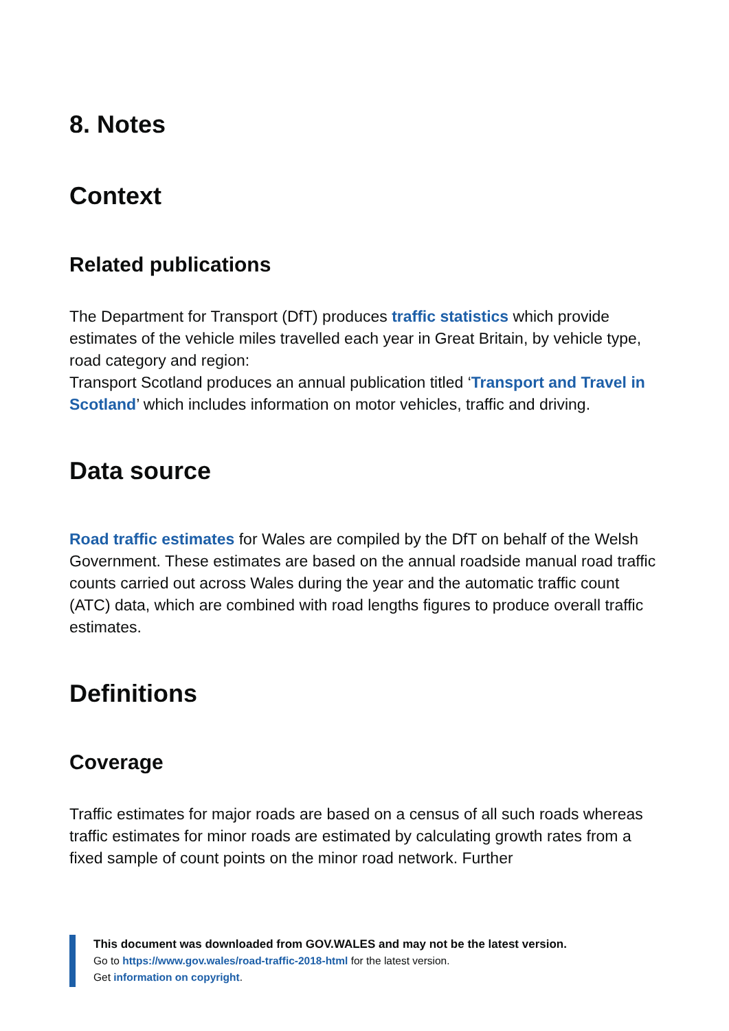8. Notes
Context
Related publications
The Department for Transport (DfT) produces traffic statistics which provide estimates of the vehicle miles travelled each year in Great Britain, by vehicle type, road category and region:
Transport Scotland produces an annual publication titled ‘Transport and Travel in Scotland’ which includes information on motor vehicles, traffic and driving.
Data source
Road traffic estimates for Wales are compiled by the DfT on behalf of the Welsh Government. These estimates are based on the annual roadside manual road traffic counts carried out across Wales during the year and the automatic traffic count (ATC) data, which are combined with road lengths figures to produce overall traffic estimates.
Definitions
Coverage
Traffic estimates for major roads are based on a census of all such roads whereas traffic estimates for minor roads are estimated by calculating growth rates from a fixed sample of count points on the minor road network. Further
This document was downloaded from GOV.WALES and may not be the latest version.
Go to https://www.gov.wales/road-traffic-2018-html for the latest version.
Get information on copyright.